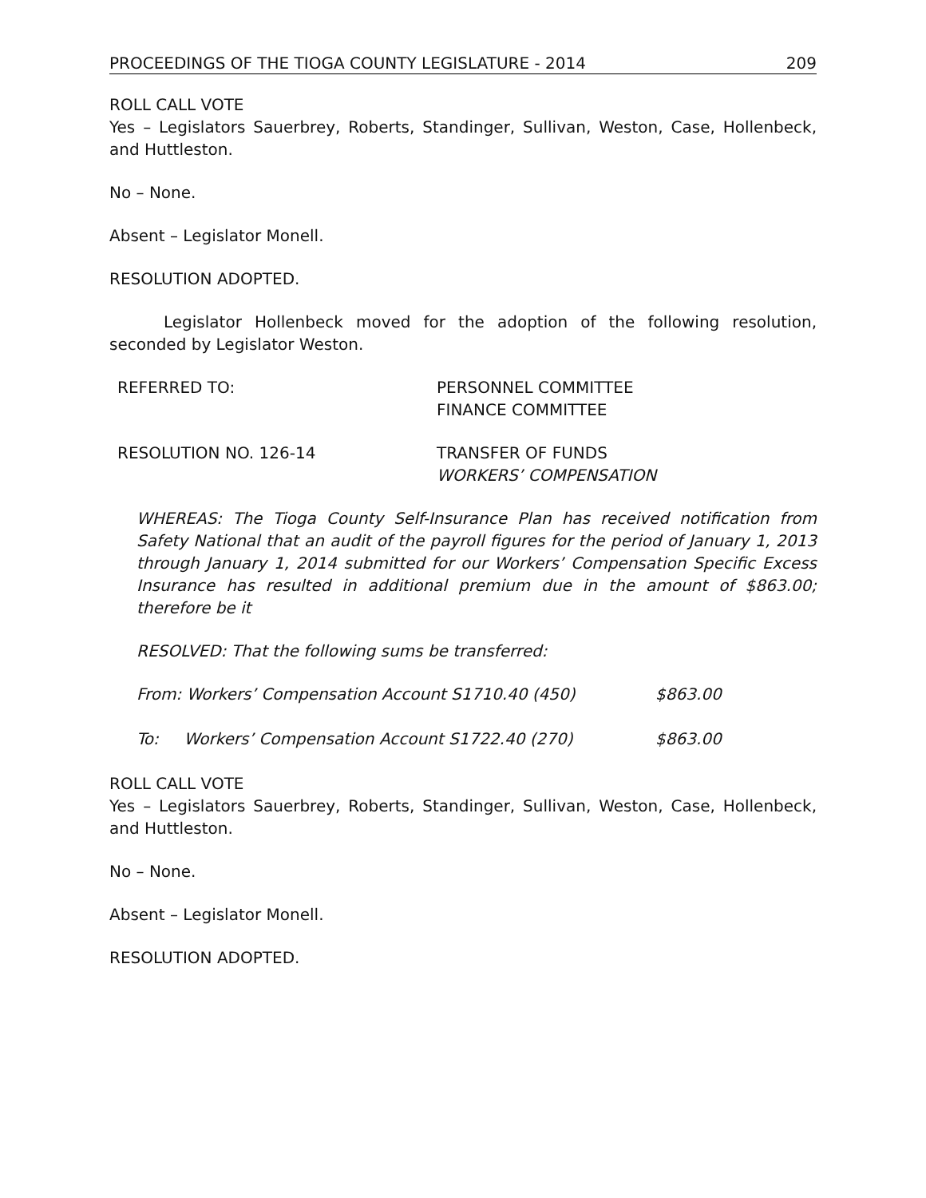PROCEEDINGS OF THE TIOGA COUNTY LEGISLATURE - 2014 209
ROLL CALL VOTE
Yes – Legislators Sauerbrey, Roberts, Standinger, Sullivan, Weston, Case, Hollenbeck, and Huttleston.
No – None.
Absent – Legislator Monell.
RESOLUTION ADOPTED.
Legislator Hollenbeck moved for the adoption of the following resolution, seconded by Legislator Weston.
REFERRED TO: PERSONNEL COMMITTEE
FINANCE COMMITTEE
RESOLUTION NO. 126-14 TRANSFER OF FUNDS
WORKERS’ COMPENSATION
WHEREAS: The Tioga County Self-Insurance Plan has received notification from Safety National that an audit of the payroll figures for the period of January 1, 2013 through January 1, 2014 submitted for our Workers’ Compensation Specific Excess Insurance has resulted in additional premium due in the amount of $863.00; therefore be it
RESOLVED: That the following sums be transferred:
From: Workers’ Compensation Account S1710.40 (450) $863.00
To: Workers’ Compensation Account S1722.40 (270) $863.00
ROLL CALL VOTE
Yes – Legislators Sauerbrey, Roberts, Standinger, Sullivan, Weston, Case, Hollenbeck, and Huttleston.
No – None.
Absent – Legislator Monell.
RESOLUTION ADOPTED.